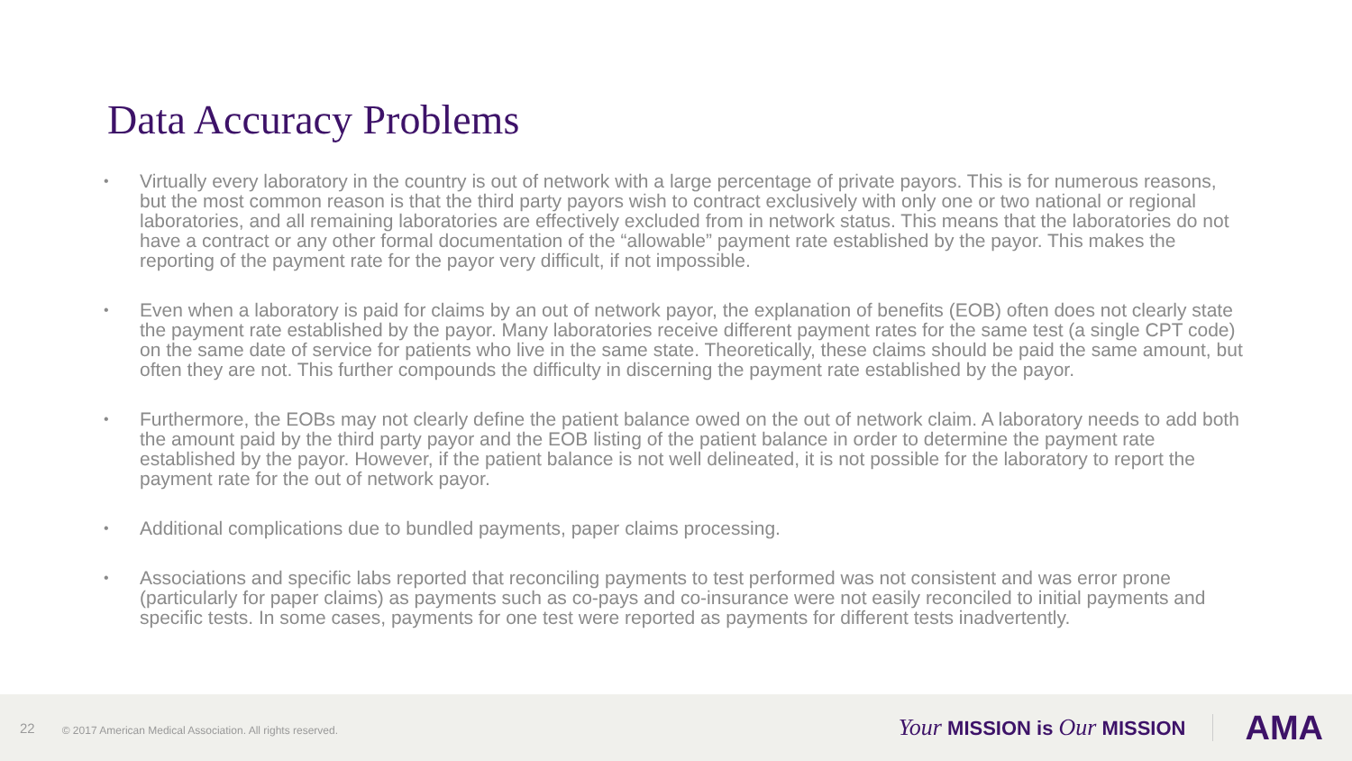Data Accuracy Problems
• Virtually every laboratory in the country is out of network with a large percentage of private payors. This is for numerous reasons, but the most common reason is that the third party payors wish to contract exclusively with only one or two national or regional laboratories, and all remaining laboratories are effectively excluded from in network status. This means that the laboratories do not have a contract or any other formal documentation of the “allowable” payment rate established by the payor. This makes the reporting of the payment rate for the payor very difficult, if not impossible.
• Even when a laboratory is paid for claims by an out of network payor, the explanation of benefits (EOB) often does not clearly state the payment rate established by the payor. Many laboratories receive different payment rates for the same test (a single CPT code) on the same date of service for patients who live in the same state. Theoretically, these claims should be paid the same amount, but often they are not. This further compounds the difficulty in discerning the payment rate established by the payor.
• Furthermore, the EOBs may not clearly define the patient balance owed on the out of network claim. A laboratory needs to add both the amount paid by the third party payor and the EOB listing of the patient balance in order to determine the payment rate established by the payor. However, if the patient balance is not well delineated, it is not possible for the laboratory to report the payment rate for the out of network payor.
• Additional complications due to bundled payments, paper claims processing.
• Associations and specific labs reported that reconciling payments to test performed was not consistent and was error prone (particularly for paper claims) as payments such as co-pays and co-insurance were not easily reconciled to initial payments and specific tests. In some cases, payments for one test were reported as payments for different tests inadvertently.
22 © 2017 American Medical Association. All rights reserved.
Your MISSION is Our MISSION AMA